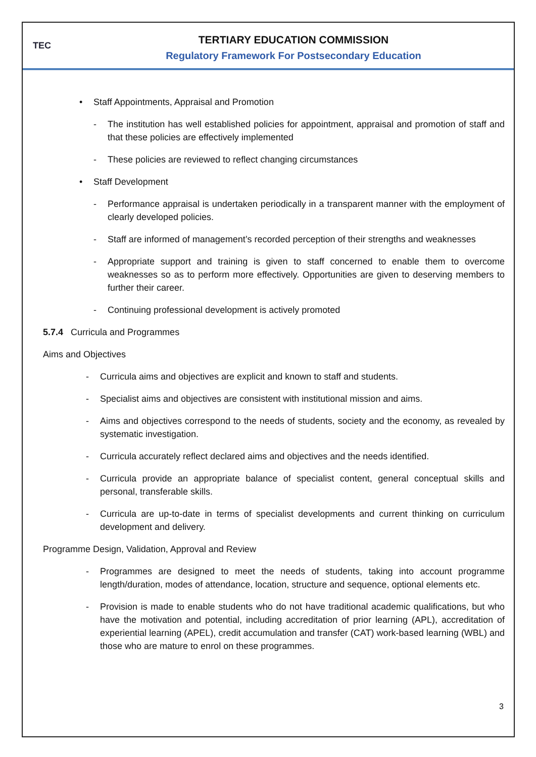TEC
TERTIARY EDUCATION COMMISSION
Regulatory Framework For Postsecondary Education
• Staff Appointments, Appraisal and Promotion
- The institution has well established policies for appointment, appraisal and promotion of staff and that these policies are effectively implemented
- These policies are reviewed to reflect changing circumstances
• Staff Development
- Performance appraisal is undertaken periodically in a transparent manner with the employment of clearly developed policies.
- Staff are informed of management’s recorded perception of their strengths and weaknesses
- Appropriate support and training is given to staff concerned to enable them to overcome weaknesses so as to perform more effectively. Opportunities are given to deserving members to further their career.
- Continuing professional development is actively promoted
5.7.4 Curricula and Programmes
Aims and Objectives
- Curricula aims and objectives are explicit and known to staff and students.
- Specialist aims and objectives are consistent with institutional mission and aims.
- Aims and objectives correspond to the needs of students, society and the economy, as revealed by systematic investigation.
- Curricula accurately reflect declared aims and objectives and the needs identified.
- Curricula provide an appropriate balance of specialist content, general conceptual skills and personal, transferable skills.
- Curricula are up-to-date in terms of specialist developments and current thinking on curriculum development and delivery.
Programme Design, Validation, Approval and Review
- Programmes are designed to meet the needs of students, taking into account programme length/duration, modes of attendance, location, structure and sequence, optional elements etc.
- Provision is made to enable students who do not have traditional academic qualifications, but who have the motivation and potential, including accreditation of prior learning (APL), accreditation of experiential learning (APEL), credit accumulation and transfer (CAT) work-based learning (WBL) and those who are mature to enrol on these programmes.
3